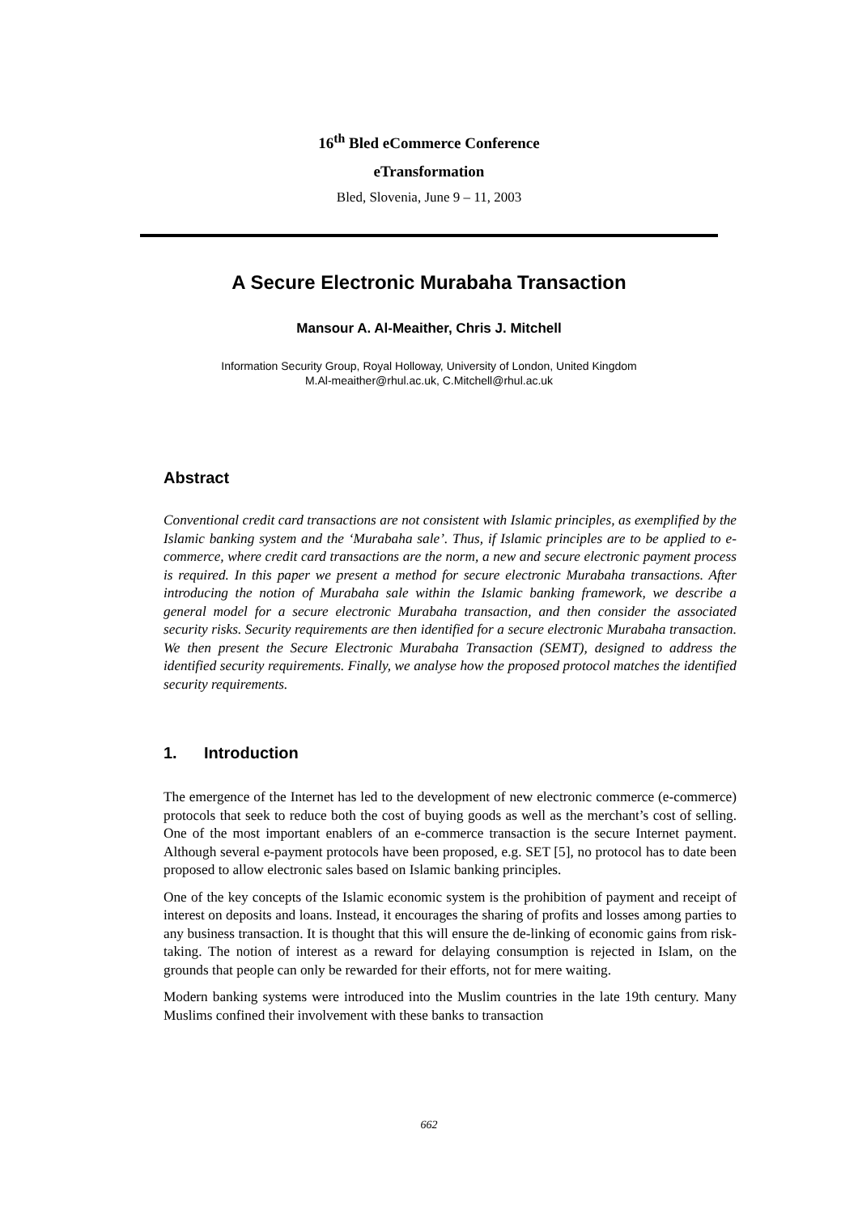16<sup>th</sup> Bled eCommerce Conference
eTransformation
Bled, Slovenia, June 9 – 11, 2003
A Secure Electronic Murabaha Transaction
Mansour A. Al-Meaither, Chris J. Mitchell
Information Security Group, Royal Holloway, University of London, United Kingdom
M.Al-meaither@rhul.ac.uk, C.Mitchell@rhul.ac.uk
Abstract
Conventional credit card transactions are not consistent with Islamic principles, as exemplified by the Islamic banking system and the ‘Murabaha sale’. Thus, if Islamic principles are to be applied to e-commerce, where credit card transactions are the norm, a new and secure electronic payment process is required. In this paper we present a method for secure electronic Murabaha transactions. After introducing the notion of Murabaha sale within the Islamic banking framework, we describe a general model for a secure electronic Murabaha transaction, and then consider the associated security risks. Security requirements are then identified for a secure electronic Murabaha transaction. We then present the Secure Electronic Murabaha Transaction (SEMT), designed to address the identified security requirements. Finally, we analyse how the proposed protocol matches the identified security requirements.
1. Introduction
The emergence of the Internet has led to the development of new electronic commerce (e-commerce) protocols that seek to reduce both the cost of buying goods as well as the merchant’s cost of selling. One of the most important enablers of an e-commerce transaction is the secure Internet payment. Although several e-payment protocols have been proposed, e.g. SET [5], no protocol has to date been proposed to allow electronic sales based on Islamic banking principles.
One of the key concepts of the Islamic economic system is the prohibition of payment and receipt of interest on deposits and loans. Instead, it encourages the sharing of profits and losses among parties to any business transaction. It is thought that this will ensure the de-linking of economic gains from risk-taking. The notion of interest as a reward for delaying consumption is rejected in Islam, on the grounds that people can only be rewarded for their efforts, not for mere waiting.
Modern banking systems were introduced into the Muslim countries in the late 19th century. Many Muslims confined their involvement with these banks to transaction
662